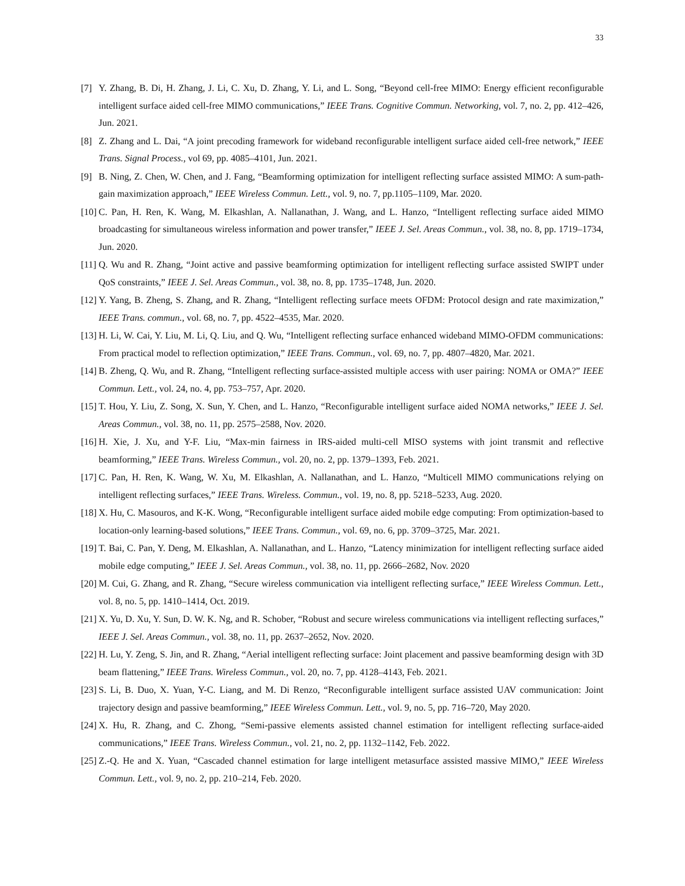33
[7] Y. Zhang, B. Di, H. Zhang, J. Li, C. Xu, D. Zhang, Y. Li, and L. Song, “Beyond cell-free MIMO: Energy efficient reconfigurable intelligent surface aided cell-free MIMO communications,” IEEE Trans. Cognitive Commun. Networking, vol. 7, no. 2, pp. 412–426, Jun. 2021.
[8] Z. Zhang and L. Dai, “A joint precoding framework for wideband reconfigurable intelligent surface aided cell-free network,” IEEE Trans. Signal Process., vol 69, pp. 4085–4101, Jun. 2021.
[9] B. Ning, Z. Chen, W. Chen, and J. Fang, “Beamforming optimization for intelligent reflecting surface assisted MIMO: A sum-path-gain maximization approach,” IEEE Wireless Commun. Lett., vol. 9, no. 7, pp.1105–1109, Mar. 2020.
[10] C. Pan, H. Ren, K. Wang, M. Elkashlan, A. Nallanathan, J. Wang, and L. Hanzo, “Intelligent reflecting surface aided MIMO broadcasting for simultaneous wireless information and power transfer,” IEEE J. Sel. Areas Commun., vol. 38, no. 8, pp. 1719–1734, Jun. 2020.
[11] Q. Wu and R. Zhang, “Joint active and passive beamforming optimization for intelligent reflecting surface assisted SWIPT under QoS constraints,” IEEE J. Sel. Areas Commun., vol. 38, no. 8, pp. 1735–1748, Jun. 2020.
[12] Y. Yang, B. Zheng, S. Zhang, and R. Zhang, “Intelligent reflecting surface meets OFDM: Protocol design and rate maximization,” IEEE Trans. commun., vol. 68, no. 7, pp. 4522–4535, Mar. 2020.
[13] H. Li, W. Cai, Y. Liu, M. Li, Q. Liu, and Q. Wu, “Intelligent reflecting surface enhanced wideband MIMO-OFDM communications: From practical model to reflection optimization,” IEEE Trans. Commun., vol. 69, no. 7, pp. 4807–4820, Mar. 2021.
[14] B. Zheng, Q. Wu, and R. Zhang, “Intelligent reflecting surface-assisted multiple access with user pairing: NOMA or OMA?” IEEE Commun. Lett., vol. 24, no. 4, pp. 753–757, Apr. 2020.
[15] T. Hou, Y. Liu, Z. Song, X. Sun, Y. Chen, and L. Hanzo, “Reconfigurable intelligent surface aided NOMA networks,” IEEE J. Sel. Areas Commun., vol. 38, no. 11, pp. 2575–2588, Nov. 2020.
[16] H. Xie, J. Xu, and Y-F. Liu, “Max-min fairness in IRS-aided multi-cell MISO systems with joint transmit and reflective beamforming,” IEEE Trans. Wireless Commun., vol. 20, no. 2, pp. 1379–1393, Feb. 2021.
[17] C. Pan, H. Ren, K. Wang, W. Xu, M. Elkashlan, A. Nallanathan, and L. Hanzo, “Multicell MIMO communications relying on intelligent reflecting surfaces,” IEEE Trans. Wireless. Commun., vol. 19, no. 8, pp. 5218–5233, Aug. 2020.
[18] X. Hu, C. Masouros, and K-K. Wong, “Reconfigurable intelligent surface aided mobile edge computing: From optimization-based to location-only learning-based solutions,” IEEE Trans. Commun., vol. 69, no. 6, pp. 3709–3725, Mar. 2021.
[19] T. Bai, C. Pan, Y. Deng, M. Elkashlan, A. Nallanathan, and L. Hanzo, “Latency minimization for intelligent reflecting surface aided mobile edge computing,” IEEE J. Sel. Areas Commun., vol. 38, no. 11, pp. 2666–2682, Nov. 2020
[20] M. Cui, G. Zhang, and R. Zhang, “Secure wireless communication via intelligent reflecting surface,” IEEE Wireless Commun. Lett., vol. 8, no. 5, pp. 1410–1414, Oct. 2019.
[21] X. Yu, D. Xu, Y. Sun, D. W. K. Ng, and R. Schober, “Robust and secure wireless communications via intelligent reflecting surfaces,” IEEE J. Sel. Areas Commun., vol. 38, no. 11, pp. 2637–2652, Nov. 2020.
[22] H. Lu, Y. Zeng, S. Jin, and R. Zhang, “Aerial intelligent reflecting surface: Joint placement and passive beamforming design with 3D beam flattening,” IEEE Trans. Wireless Commun., vol. 20, no. 7, pp. 4128–4143, Feb. 2021.
[23] S. Li, B. Duo, X. Yuan, Y-C. Liang, and M. Di Renzo, “Reconfigurable intelligent surface assisted UAV communication: Joint trajectory design and passive beamforming,” IEEE Wireless Commun. Lett., vol. 9, no. 5, pp. 716–720, May 2020.
[24] X. Hu, R. Zhang, and C. Zhong, “Semi-passive elements assisted channel estimation for intelligent reflecting surface-aided communications,” IEEE Trans. Wireless Commun., vol. 21, no. 2, pp. 1132–1142, Feb. 2022.
[25] Z.-Q. He and X. Yuan, “Cascaded channel estimation for large intelligent metasurface assisted massive MIMO,” IEEE Wireless Commun. Lett., vol. 9, no. 2, pp. 210–214, Feb. 2020.